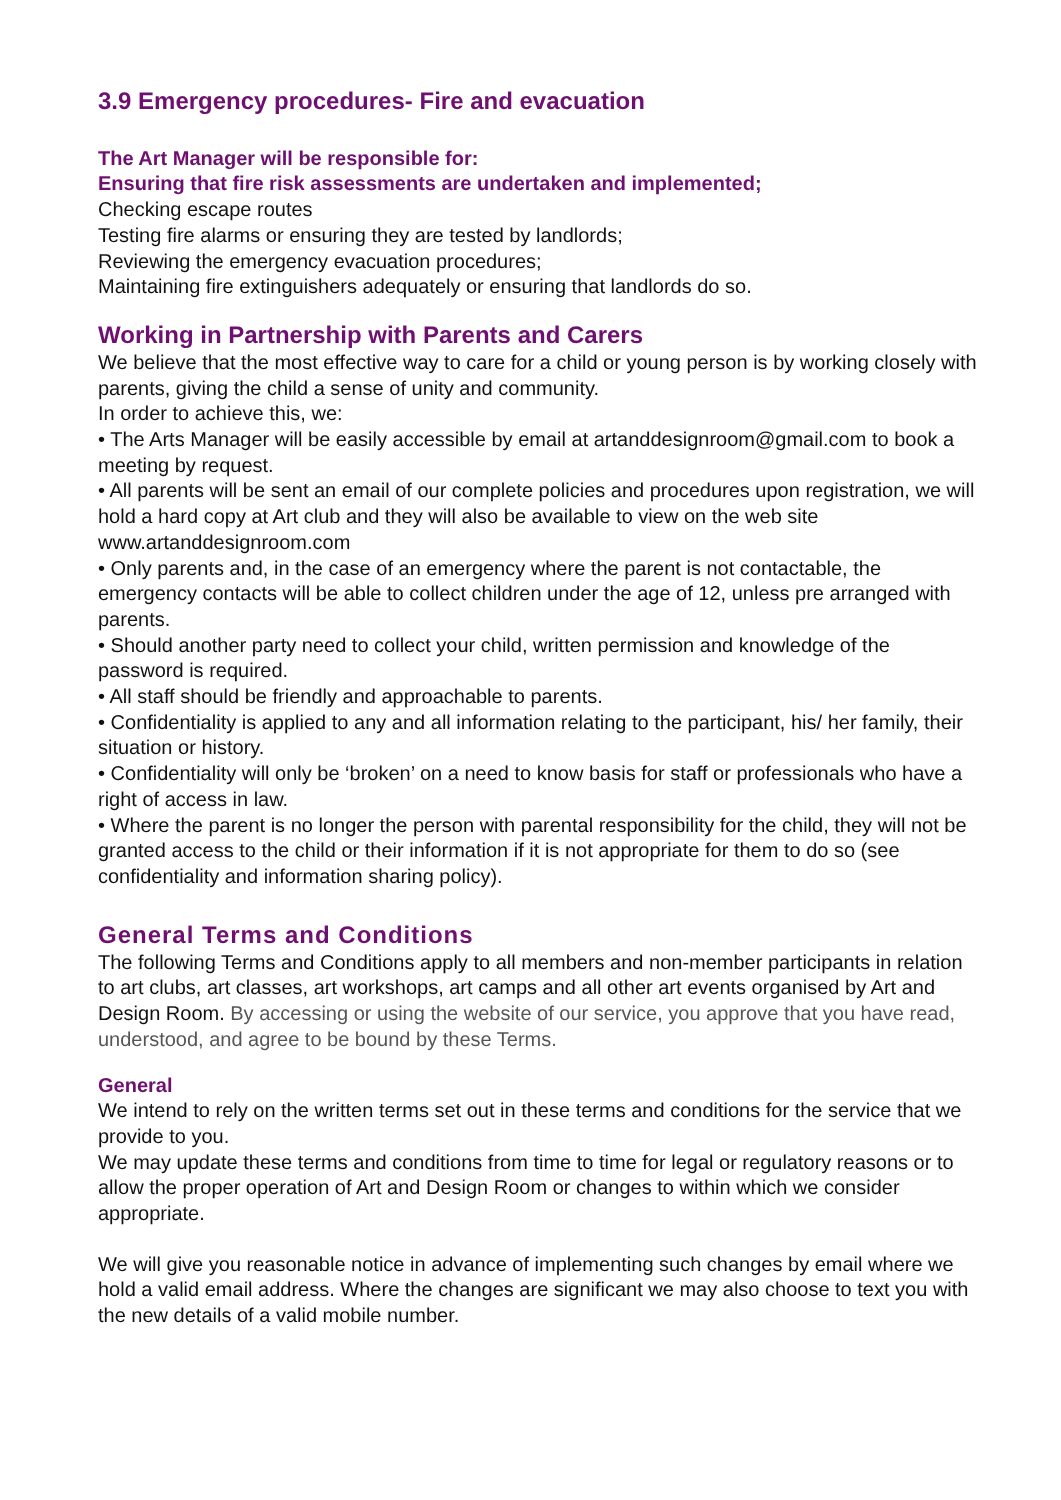3.9 Emergency procedures- Fire and evacuation
The Art Manager will be responsible for:
Ensuring that fire risk assessments are undertaken and implemented;
Checking escape routes
Testing fire alarms or ensuring they are tested by landlords;
Reviewing the emergency evacuation procedures;
Maintaining fire extinguishers adequately or ensuring that landlords do so.
Working in Partnership with Parents and Carers
We believe that the most effective way to care for a child or young person is by working closely with parents, giving the child a sense of unity and community.
In order to achieve this, we:
• The Arts Manager will be easily accessible by email at artanddesignroom@gmail.com to book a meeting by request.
• All parents will be sent an email of our complete policies and procedures upon registration, we will hold a hard copy at Art club and they will also be available to view on the web site www.artanddesignroom.com
• Only parents and, in the case of an emergency where the parent is not contactable, the emergency contacts will be able to collect children under the age of 12, unless pre arranged with parents.
• Should another party need to collect your child, written permission and knowledge of the password is required.
• All staff should be friendly and approachable to parents.
• Confidentiality is applied to any and all information relating to the participant, his/ her family, their situation or history.
• Confidentiality will only be ‘broken’ on a need to know basis for staff or professionals who have a right of access in law.
• Where the parent is no longer the person with parental responsibility for the child, they will not be granted access to the child or their information if it is not appropriate for them to do so (see confidentiality and information sharing policy).
General Terms and Conditions
The following Terms and Conditions apply to all members and non-member participants in relation to art clubs, art classes, art workshops, art camps and all other art events organised by Art and Design Room. By accessing or using the website of our service, you approve that you have read, understood, and agree to be bound by these Terms.
General
We intend to rely on the written terms set out in these terms and conditions for the service that we provide to you.
We may update these terms and conditions from time to time for legal or regulatory reasons or to allow the proper operation of Art and Design Room or changes to within which we consider appropriate.
We will give you reasonable notice in advance of implementing such changes by email where we hold a valid email address. Where the changes are significant we may also choose to text you with the new details of a valid mobile number.